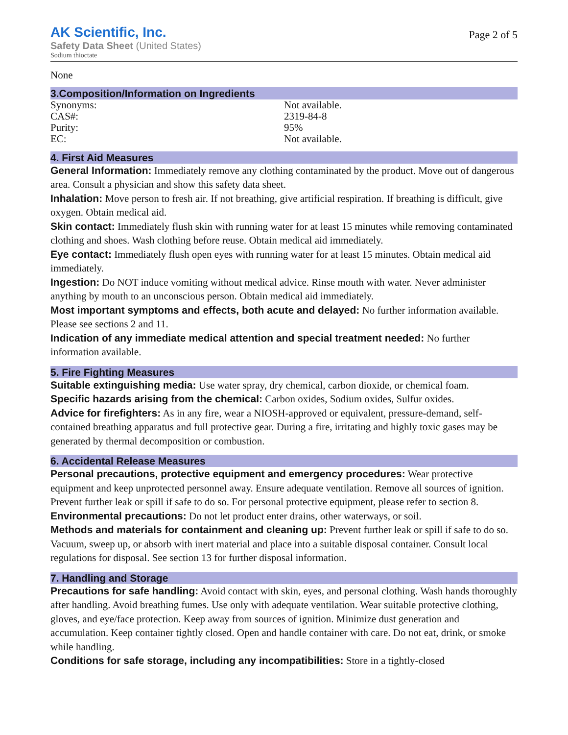AK Scientific, Inc.
Safety Data Sheet (United States)
Sodium thioctate
Page 2 of 5
None
3.Composition/Information on Ingredients
| Synonyms: | Not available. |
| CAS#: | 2319-84-8 |
| Purity: | 95% |
| EC: | Not available. |
4. First Aid Measures
General Information: Immediately remove any clothing contaminated by the product. Move out of dangerous area. Consult a physician and show this safety data sheet.
Inhalation: Move person to fresh air. If not breathing, give artificial respiration. If breathing is difficult, give oxygen. Obtain medical aid.
Skin contact: Immediately flush skin with running water for at least 15 minutes while removing contaminated clothing and shoes. Wash clothing before reuse. Obtain medical aid immediately.
Eye contact: Immediately flush open eyes with running water for at least 15 minutes. Obtain medical aid immediately.
Ingestion: Do NOT induce vomiting without medical advice. Rinse mouth with water. Never administer anything by mouth to an unconscious person. Obtain medical aid immediately.
Most important symptoms and effects, both acute and delayed: No further information available. Please see sections 2 and 11.
Indication of any immediate medical attention and special treatment needed: No further information available.
5. Fire Fighting Measures
Suitable extinguishing media: Use water spray, dry chemical, carbon dioxide, or chemical foam.
Specific hazards arising from the chemical: Carbon oxides, Sodium oxides, Sulfur oxides.
Advice for firefighters: As in any fire, wear a NIOSH-approved or equivalent, pressure-demand, self-contained breathing apparatus and full protective gear. During a fire, irritating and highly toxic gases may be generated by thermal decomposition or combustion.
6. Accidental Release Measures
Personal precautions, protective equipment and emergency procedures: Wear protective equipment and keep unprotected personnel away. Ensure adequate ventilation. Remove all sources of ignition. Prevent further leak or spill if safe to do so. For personal protective equipment, please refer to section 8.
Environmental precautions: Do not let product enter drains, other waterways, or soil.
Methods and materials for containment and cleaning up: Prevent further leak or spill if safe to do so. Vacuum, sweep up, or absorb with inert material and place into a suitable disposal container. Consult local regulations for disposal. See section 13 for further disposal information.
7. Handling and Storage
Precautions for safe handling: Avoid contact with skin, eyes, and personal clothing. Wash hands thoroughly after handling. Avoid breathing fumes. Use only with adequate ventilation. Wear suitable protective clothing, gloves, and eye/face protection. Keep away from sources of ignition. Minimize dust generation and accumulation. Keep container tightly closed. Open and handle container with care. Do not eat, drink, or smoke while handling.
Conditions for safe storage, including any incompatibilities: Store in a tightly-closed